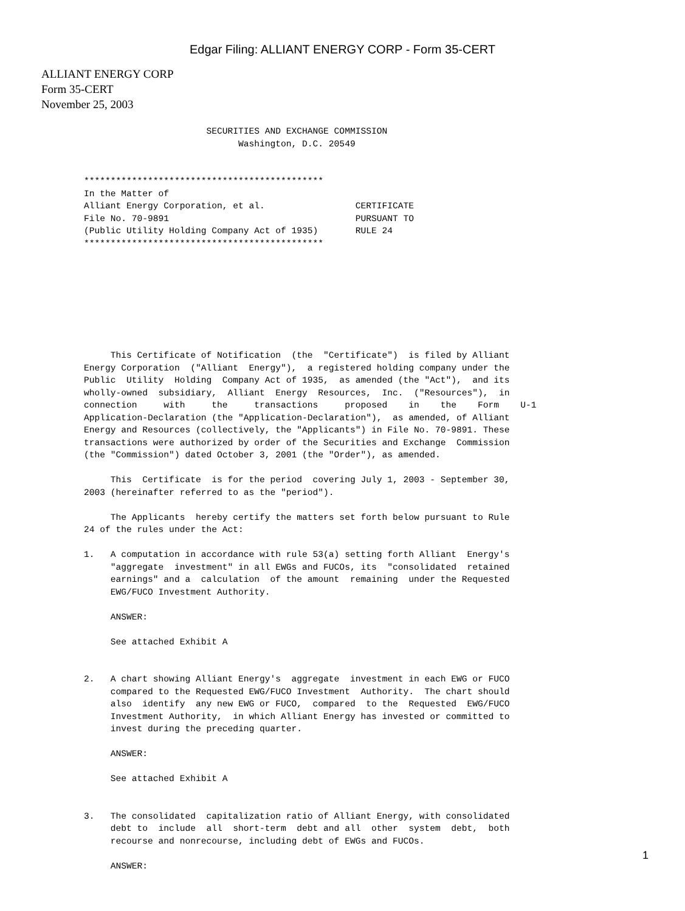Edgar Filing: ALLIANT ENERGY CORP - Form 35-CERT
ALLIANT ENERGY CORP
Form 35-CERT
November 25, 2003
                       SECURITIES AND EXCHANGE COMMISSION
                             Washington, D.C. 20549


*********************************************
In the Matter of
Alliant Energy Corporation, et al.                 CERTIFICATE
File No. 70-9891                                   PURSUANT TO
(Public Utility Holding Company Act of 1935)       RULE 24
*********************************************








     This Certificate of Notification  (the  "Certificate")  is filed by Alliant
Energy Corporation  ("Alliant  Energy"),  a registered holding company under the
Public  Utility  Holding  Company Act of 1935,  as amended (the "Act"),  and its
wholly-owned  subsidiary,  Alliant  Energy  Resources,  Inc.  ("Resources"),  in
connection     with     the     transactions     proposed    in    the    Form    U-1
Application-Declaration (the "Application-Declaration"),  as amended, of Alliant
Energy and Resources (collectively, the "Applicants") in File No. 70-9891. These
transactions were authorized by order of the Securities and Exchange  Commission
(the "Commission") dated October 3, 2001 (the "Order"), as amended.

     This  Certificate  is for the period  covering July 1, 2003 - September 30,
2003 (hereinafter referred to as the "period").

     The Applicants  hereby certify the matters set forth below pursuant to Rule
24 of the rules under the Act:

1.   A computation in accordance with rule 53(a) setting forth Alliant  Energy's
     "aggregate  investment" in all EWGs and FUCOs, its  "consolidated  retained
     earnings" and a  calculation  of the amount  remaining  under the Requested
     EWG/FUCO Investment Authority.

     ANSWER:

     See attached Exhibit A


2.   A chart showing Alliant Energy's  aggregate  investment in each EWG or FUCO
     compared to the Requested EWG/FUCO Investment  Authority.  The chart should
     also  identify  any new EWG or FUCO,  compared  to the  Requested  EWG/FUCO
     Investment Authority,  in which Alliant Energy has invested or committed to
     invest during the preceding quarter.

     ANSWER:

     See attached Exhibit A


3.   The consolidated  capitalization ratio of Alliant Energy, with consolidated
     debt to  include  all  short-term  debt and all  other  system  debt,  both
     recourse and nonrecourse, including debt of EWGs and FUCOs.

     ANSWER:
1